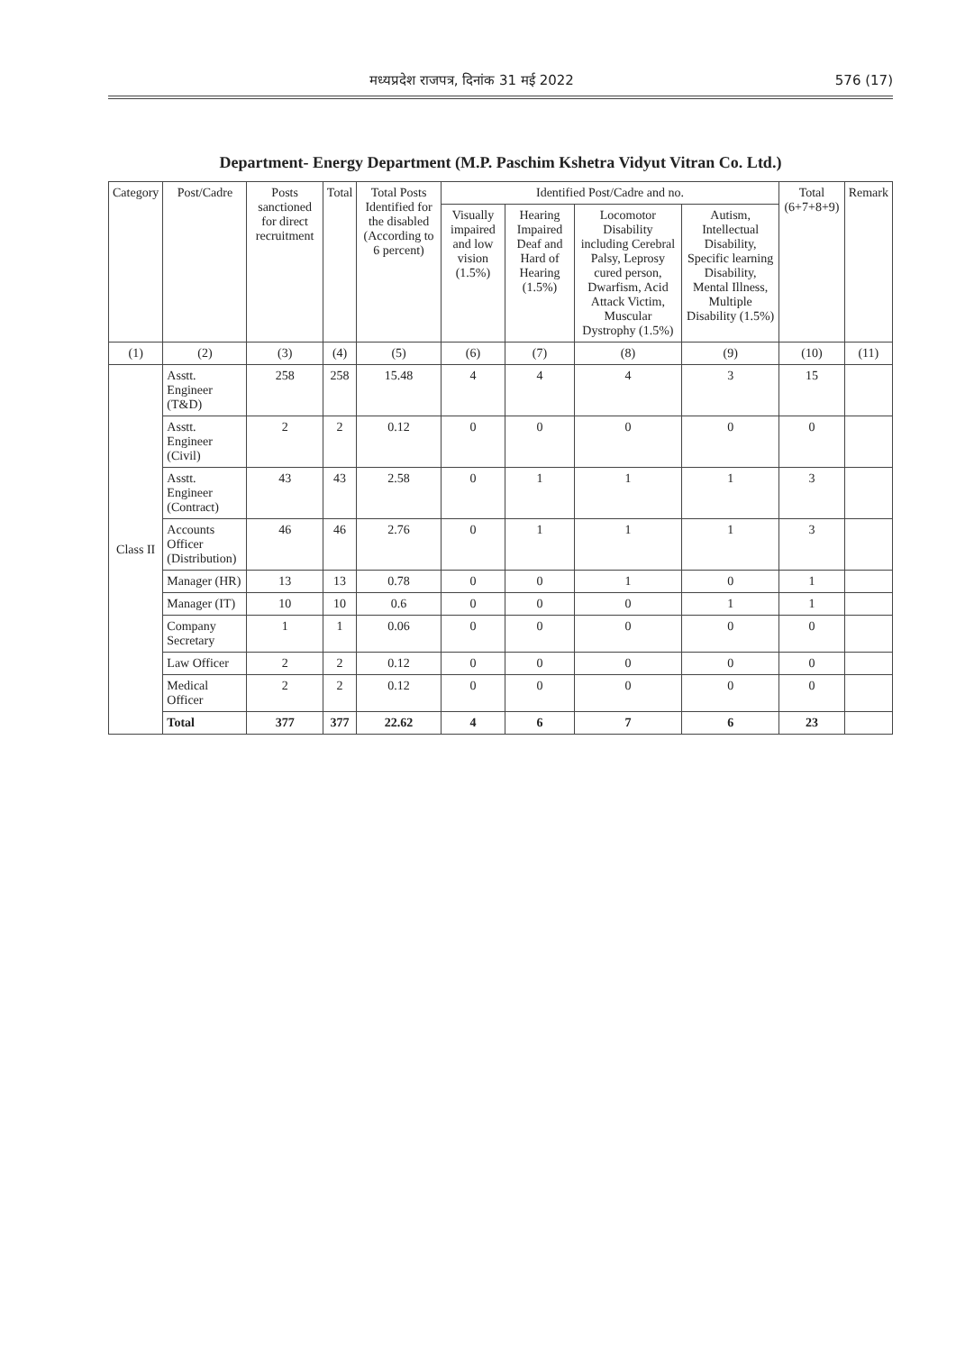मध्यप्रदेश राजपत्र, दिनांक 31 मई 2022 576 (17)
Department- Energy Department (M.P. Paschim Kshetra Vidyut Vitran Co. Ltd.)
| Category | Post/Cadre | Posts sanctioned for direct recruitment | Total | Total Posts Identified for the disabled (According to 6 percent) | Identified Post/Cadre and no. | | | | Total (6+7+8+9) | Remark |
| --- | --- | --- | --- | --- | --- | --- | --- | --- | --- | --- |
| | | | | | Visually impaired and low vision (1.5%) | Hearing Impaired Deaf and Hard of Hearing (1.5%) | Locomotor Disability including Cerebral Palsy, Leprosy cured person, Dwarfism, Acid Attack Victim, Muscular Dystrophy (1.5%) | Autism, Intellectual Disability, Specific learning Disability, Mental Illness, Multiple Disability (1.5%) | | |
| (1) | (2) | (3) | (4) | (5) | (6) | (7) | (8) | (9) | (10) | (11) |
| Class II | Asstt. Engineer (T&D) | 258 | 258 | 15.48 | 4 | 4 | 4 | 3 | 15 | |
| | Asstt. Engineer (Civil) | 2 | 2 | 0.12 | 0 | 0 | 0 | 0 | 0 | |
| | Asstt. Engineer (Contract) | 43 | 43 | 2.58 | 0 | 1 | 1 | 1 | 3 | |
| | Accounts Officer (Distribution) | 46 | 46 | 2.76 | 0 | 1 | 1 | 1 | 3 | |
| | Manager (HR) | 13 | 13 | 0.78 | 0 | 0 | 1 | 0 | 1 | |
| | Manager (IT) | 10 | 10 | 0.6 | 0 | 0 | 0 | 1 | 1 | |
| | Company Secretary | 1 | 1 | 0.06 | 0 | 0 | 0 | 0 | 0 | |
| | Law Officer | 2 | 2 | 0.12 | 0 | 0 | 0 | 0 | 0 | |
| | Medical Officer | 2 | 2 | 0.12 | 0 | 0 | 0 | 0 | 0 | |
| | Total | 377 | 377 | 22.62 | 4 | 6 | 7 | 6 | 23 | |